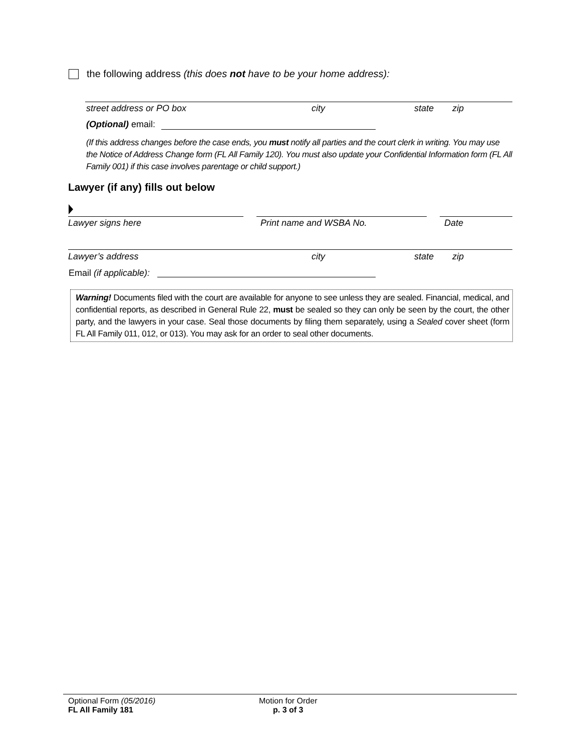the following address (this does not have to be your home address):
street address or PO box city state zip
(Optional) email:
(If this address changes before the case ends, you must notify all parties and the court clerk in writing. You may use the Notice of Address Change form (FL All Family 120). You must also update your Confidential Information form (FL All Family 001) if this case involves parentage or child support.)
Lawyer (if any) fills out below
Lawyer signs here Print name and WSBA No. Date
Lawyer’s address city state zip
Email (if applicable):
Warning! Documents filed with the court are available for anyone to see unless they are sealed. Financial, medical, and confidential reports, as described in General Rule 22, must be sealed so they can only be seen by the court, the other party, and the lawyers in your case. Seal those documents by filing them separately, using a Sealed cover sheet (form FL All Family 011, 012, or 013). You may ask for an order to seal other documents.
Optional Form (05/2016)
FL All Family 181
Motion for Order
p. 3 of 3